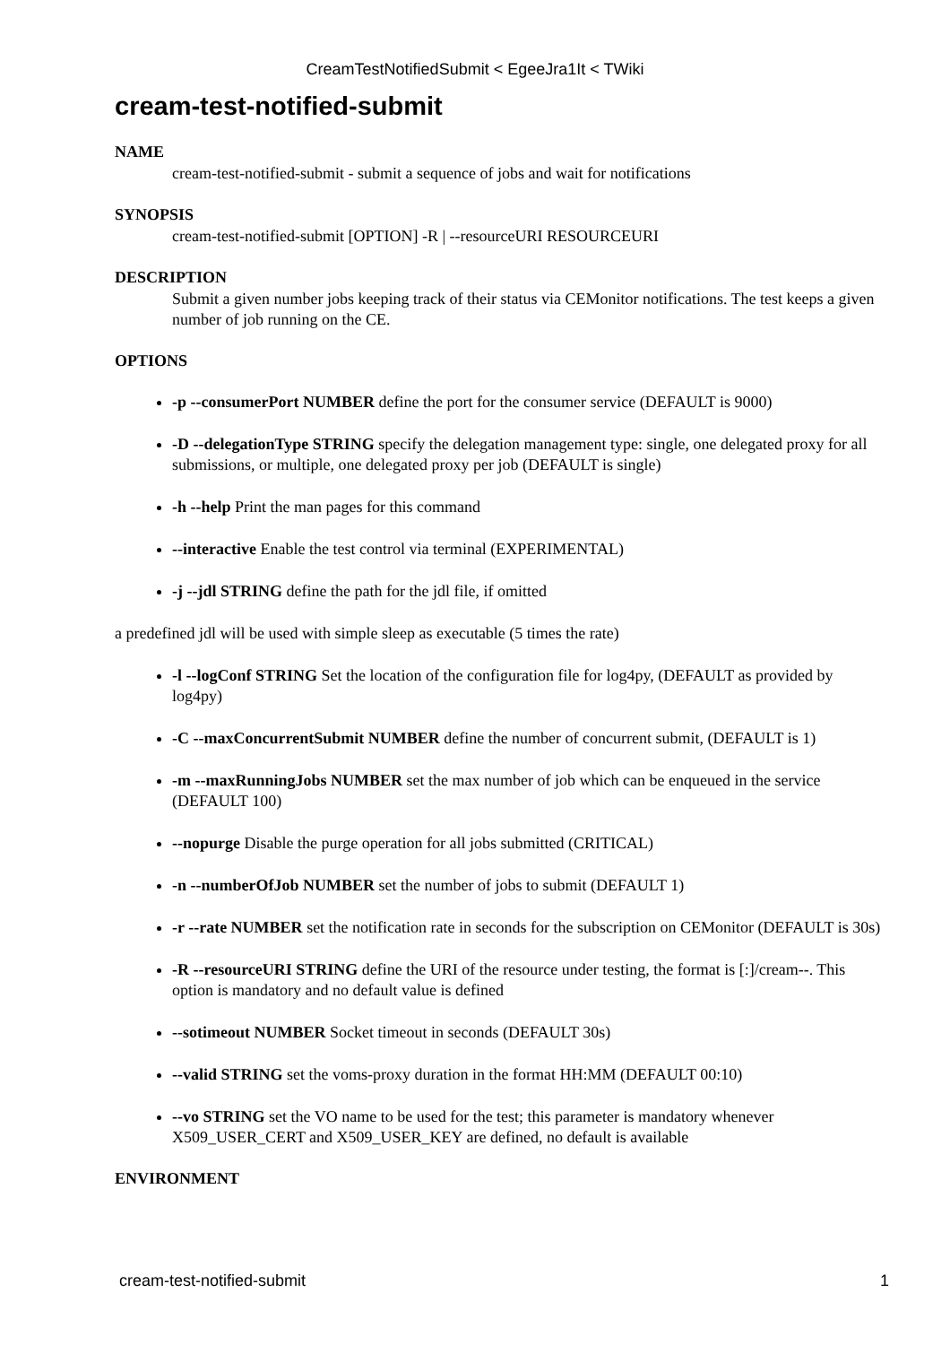CreamTestNotifiedSubmit < EgeeJra1It < TWiki
cream-test-notified-submit
NAME
cream-test-notified-submit - submit a sequence of jobs and wait for notifications
SYNOPSIS
cream-test-notified-submit [OPTION] -R | --resourceURI RESOURCEURI
DESCRIPTION
Submit a given number jobs keeping track of their status via CEMonitor notifications. The test keeps a given number of job running on the CE.
OPTIONS
-p --consumerPort NUMBER define the port for the consumer service (DEFAULT is 9000)
-D --delegationType STRING specify the delegation management type: single, one delegated proxy for all submissions, or multiple, one delegated proxy per job (DEFAULT is single)
-h --help Print the man pages for this command
--interactive Enable the test control via terminal (EXPERIMENTAL)
-j --jdl STRING define the path for the jdl file, if omitted
a predefined jdl will be used with simple sleep as executable (5 times the rate)
-l --logConf STRING Set the location of the configuration file for log4py, (DEFAULT as provided by log4py)
-C --maxConcurrentSubmit NUMBER define the number of concurrent submit, (DEFAULT is 1)
-m --maxRunningJobs NUMBER set the max number of job which can be enqueued in the service (DEFAULT 100)
--nopurge Disable the purge operation for all jobs submitted (CRITICAL)
-n --numberOfJob NUMBER set the number of jobs to submit (DEFAULT 1)
-r --rate NUMBER set the notification rate in seconds for the subscription on CEMonitor (DEFAULT is 30s)
-R --resourceURI STRING define the URI of the resource under testing, the format is [:]/cream--. This option is mandatory and no default value is defined
--sotimeout NUMBER Socket timeout in seconds (DEFAULT 30s)
--valid STRING set the voms-proxy duration in the format HH:MM (DEFAULT 00:10)
--vo STRING set the VO name to be used for the test; this parameter is mandatory whenever X509_USER_CERT and X509_USER_KEY are defined, no default is available
ENVIRONMENT
cream-test-notified-submit 1